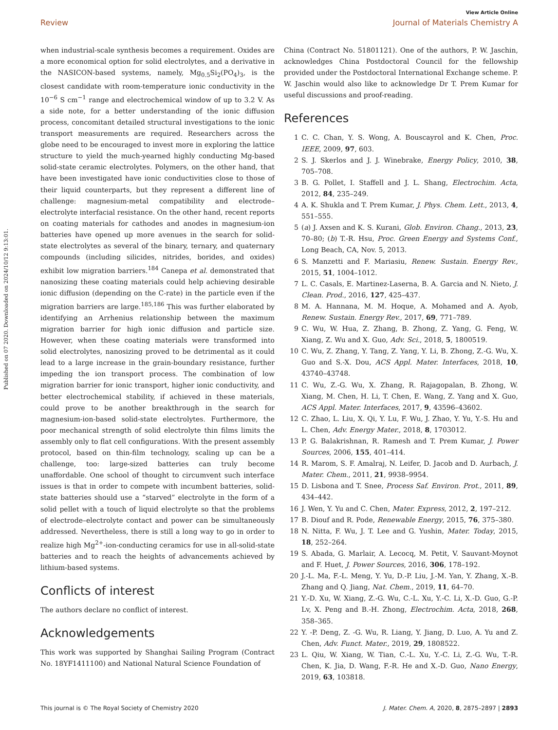View Article Online
Review Journal of Materials Chemistry A
Published on 07 2020. Downloaded on 2024/10/12 9:13:01.
when industrial-scale synthesis becomes a requirement. Oxides are a more economical option for solid electrolytes, and a derivative in the NASICON-based systems, namely, Mg<sub>0.5</sub>Si<sub>2</sub>(PO<sub>4</sub>)<sub>3</sub>, is the closest candidate with room-temperature ionic conductivity in the 10<sup>−6</sup> S cm<sup>−1</sup> range and electrochemical window of up to 3.2 V. As a side note, for a better understanding of the ionic diffusion process, concomitant detailed structural investigations to the ionic transport measurements are required. Researchers across the globe need to be encouraged to invest more in exploring the lattice structure to yield the much-yearned highly conducting Mg-based solid-state ceramic electrolytes. Polymers, on the other hand, that have been investigated have ionic conductivities close to those of their liquid counterparts, but they represent a different line of challenge: magnesium-metal compatibility and electrode–electrolyte interfacial resistance. On the other hand, recent reports on coating materials for cathodes and anodes in magnesium-ion batteries have opened up more avenues in the search for solid-state electrolytes as several of the binary, ternary, and quaternary compounds (including silicides, nitrides, borides, and oxides) exhibit low migration barriers.<sup>184</sup> Canepa et al. demonstrated that nanosizing these coating materials could help achieving desirable ionic diffusion (depending on the C-rate) in the particle even if the migration barriers are large.<sup>185,186</sup> This was further elaborated by identifying an Arrhenius relationship between the maximum migration barrier for high ionic diffusion and particle size. However, when these coating materials were transformed into solid electrolytes, nanosizing proved to be detrimental as it could lead to a large increase in the grain-boundary resistance, further impeding the ion transport process. The combination of low migration barrier for ionic transport, higher ionic conductivity, and better electrochemical stability, if achieved in these materials, could prove to be another breakthrough in the search for magnesium-ion-based solid-state electrolytes. Furthermore, the poor mechanical strength of solid electrolyte thin films limits the assembly only to flat cell configurations. With the present assembly protocol, based on thin-film technology, scaling up can be a challenge, too: large-sized batteries can truly become unaffordable. One school of thought to circumvent such interface issues is that in order to compete with incumbent batteries, solid-state batteries should use a “starved” electrolyte in the form of a solid pellet with a touch of liquid electrolyte so that the problems of electrode–electrolyte contact and power can be simultaneously addressed. Nevertheless, there is still a long way to go in order to realize high Mg<sup>2+</sup>-ion-conducting ceramics for use in all-solid-state batteries and to reach the heights of advancements achieved by lithium-based systems.
Conflicts of interest
The authors declare no conflict of interest.
Acknowledgements
This work was supported by Shanghai Sailing Program (Contract No. 18YF1411100) and National Natural Science Foundation of
China (Contract No. 51801121). One of the authors, P. W. Jaschin, acknowledges China Postdoctoral Council for the fellowship provided under the Postdoctoral International Exchange scheme. P. W. Jaschin would also like to acknowledge Dr T. Prem Kumar for useful discussions and proof-reading.
References
1 C. C. Chan, Y. S. Wong, A. Bouscayrol and K. Chen, Proc. IEEE, 2009, 97, 603.
2 S. J. Skerlos and J. J. Winebrake, Energy Policy, 2010, 38, 705–708.
3 B. G. Pollet, I. Staffell and J. L. Shang, Electrochim. Acta, 2012, 84, 235–249.
4 A. K. Shukla and T. Prem Kumar, J. Phys. Chem. Lett., 2013, 4, 551–555.
5 (a) J. Axsen and K. S. Kurani, Glob. Environ. Chang., 2013, 23, 70–80; (b) T.-R. Hsu, Proc. Green Energy and Systems Conf., Long Beach, CA, Nov. 5, 2013.
6 S. Manzetti and F. Mariasiu, Renew. Sustain. Energy Rev., 2015, 51, 1004–1012.
7 L. C. Casals, E. Martinez-Laserna, B. A. Garcia and N. Nieto, J. Clean. Prod., 2016, 127, 425–437.
8 M. A. Hannana, M. M. Hoque, A. Mohamed and A. Ayob, Renew. Sustain. Energy Rev., 2017, 69, 771–789.
9 C. Wu, W. Hua, Z. Zhang, B. Zhong, Z. Yang, G. Feng, W. Xiang, Z. Wu and X. Guo, Adv. Sci., 2018, 5, 1800519.
10 C. Wu, Z. Zhang, Y. Tang, Z. Yang, Y. Li, B. Zhong, Z.-G. Wu, X. Guo and S.-X. Dou, ACS Appl. Mater. Interfaces, 2018, 10, 43740–43748.
11 C. Wu, Z.-G. Wu, X. Zhang, R. Rajagopalan, B. Zhong, W. Xiang, M. Chen, H. Li, T. Chen, E. Wang, Z. Yang and X. Guo, ACS Appl. Mater. Interfaces, 2017, 9, 43596–43602.
12 C. Zhao, L. Liu, X. Qi, Y. Lu, F. Wu, J. Zhao, Y. Yu, Y.-S. Hu and L. Chen, Adv. Energy Mater., 2018, 8, 1703012.
13 P. G. Balakrishnan, R. Ramesh and T. Prem Kumar, J. Power Sources, 2006, 155, 401–414.
14 R. Marom, S. F. Amalraj, N. Leifer, D. Jacob and D. Aurbach, J. Mater. Chem., 2011, 21, 9938–9954.
15 D. Lisbona and T. Snee, Process Saf. Environ. Prot., 2011, 89, 434–442.
16 J. Wen, Y. Yu and C. Chen, Mater. Express, 2012, 2, 197–212.
17 B. Diouf and R. Pode, Renewable Energy, 2015, 76, 375–380.
18 N. Nitta, F. Wu, J. T. Lee and G. Yushin, Mater. Today, 2015, 18, 252–264.
19 S. Abada, G. Marlair, A. Lecocq, M. Petit, V. Sauvant-Moynot and F. Huet, J. Power Sources, 2016, 306, 178–192.
20 J.-L. Ma, F.-L. Meng, Y. Yu, D.-P. Liu, J.-M. Yan, Y. Zhang, X.-B. Zhang and Q. Jiang, Nat. Chem., 2019, 11, 64–70.
21 Y.-D. Xu, W. Xiang, Z.-G. Wu, C.-L. Xu, Y.-C. Li, X.-D. Guo, G.-P. Lv, X. Peng and B.-H. Zhong, Electrochim. Acta, 2018, 268, 358–365.
22 Y. -P. Deng, Z. -G. Wu, R. Liang, Y. Jiang, D. Luo, A. Yu and Z. Chen, Adv. Funct. Mater., 2019, 29, 1808522.
23 L. Qiu, W. Xiang, W. Tian, C.-L. Xu, Y.-C. Li, Z.-G. Wu, T.-R. Chen, K. Jia, D. Wang, F.-R. He and X.-D. Guo, Nano Energy, 2019, 63, 103818.
This journal is © The Royal Society of Chemistry 2020 J. Mater. Chem. A, 2020, 8, 2875–2897 | 2893